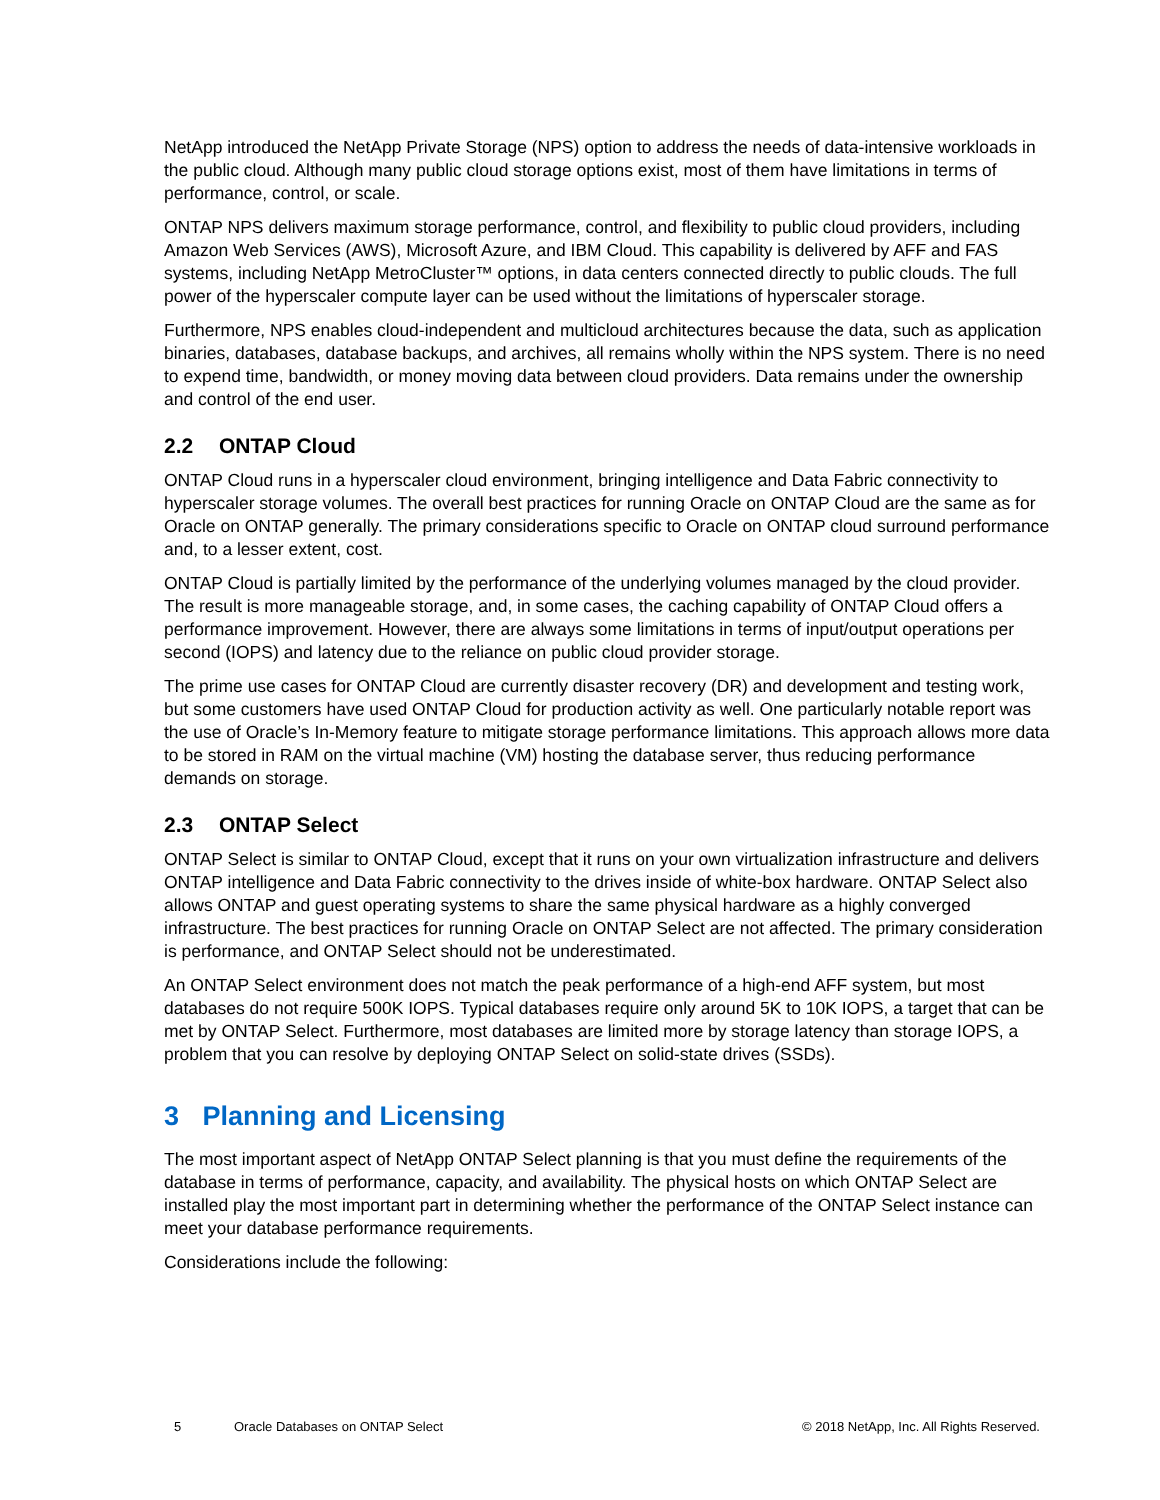NetApp introduced the NetApp Private Storage (NPS) option to address the needs of data-intensive workloads in the public cloud. Although many public cloud storage options exist, most of them have limitations in terms of performance, control, or scale.
ONTAP NPS delivers maximum storage performance, control, and flexibility to public cloud providers, including Amazon Web Services (AWS), Microsoft Azure, and IBM Cloud. This capability is delivered by AFF and FAS systems, including NetApp MetroCluster™ options, in data centers connected directly to public clouds. The full power of the hyperscaler compute layer can be used without the limitations of hyperscaler storage.
Furthermore, NPS enables cloud-independent and multicloud architectures because the data, such as application binaries, databases, database backups, and archives, all remains wholly within the NPS system. There is no need to expend time, bandwidth, or money moving data between cloud providers. Data remains under the ownership and control of the end user.
2.2 ONTAP Cloud
ONTAP Cloud runs in a hyperscaler cloud environment, bringing intelligence and Data Fabric connectivity to hyperscaler storage volumes. The overall best practices for running Oracle on ONTAP Cloud are the same as for Oracle on ONTAP generally. The primary considerations specific to Oracle on ONTAP cloud surround performance and, to a lesser extent, cost.
ONTAP Cloud is partially limited by the performance of the underlying volumes managed by the cloud provider. The result is more manageable storage, and, in some cases, the caching capability of ONTAP Cloud offers a performance improvement. However, there are always some limitations in terms of input/output operations per second (IOPS) and latency due to the reliance on public cloud provider storage.
The prime use cases for ONTAP Cloud are currently disaster recovery (DR) and development and testing work, but some customers have used ONTAP Cloud for production activity as well. One particularly notable report was the use of Oracle’s In-Memory feature to mitigate storage performance limitations. This approach allows more data to be stored in RAM on the virtual machine (VM) hosting the database server, thus reducing performance demands on storage.
2.3 ONTAP Select
ONTAP Select is similar to ONTAP Cloud, except that it runs on your own virtualization infrastructure and delivers ONTAP intelligence and Data Fabric connectivity to the drives inside of white-box hardware. ONTAP Select also allows ONTAP and guest operating systems to share the same physical hardware as a highly converged infrastructure. The best practices for running Oracle on ONTAP Select are not affected. The primary consideration is performance, and ONTAP Select should not be underestimated.
An ONTAP Select environment does not match the peak performance of a high-end AFF system, but most databases do not require 500K IOPS. Typical databases require only around 5K to 10K IOPS, a target that can be met by ONTAP Select. Furthermore, most databases are limited more by storage latency than storage IOPS, a problem that you can resolve by deploying ONTAP Select on solid-state drives (SSDs).
3 Planning and Licensing
The most important aspect of NetApp ONTAP Select planning is that you must define the requirements of the database in terms of performance, capacity, and availability. The physical hosts on which ONTAP Select are installed play the most important part in determining whether the performance of the ONTAP Select instance can meet your database performance requirements.
Considerations include the following:
5 Oracle Databases on ONTAP Select © 2018 NetApp, Inc. All Rights Reserved.